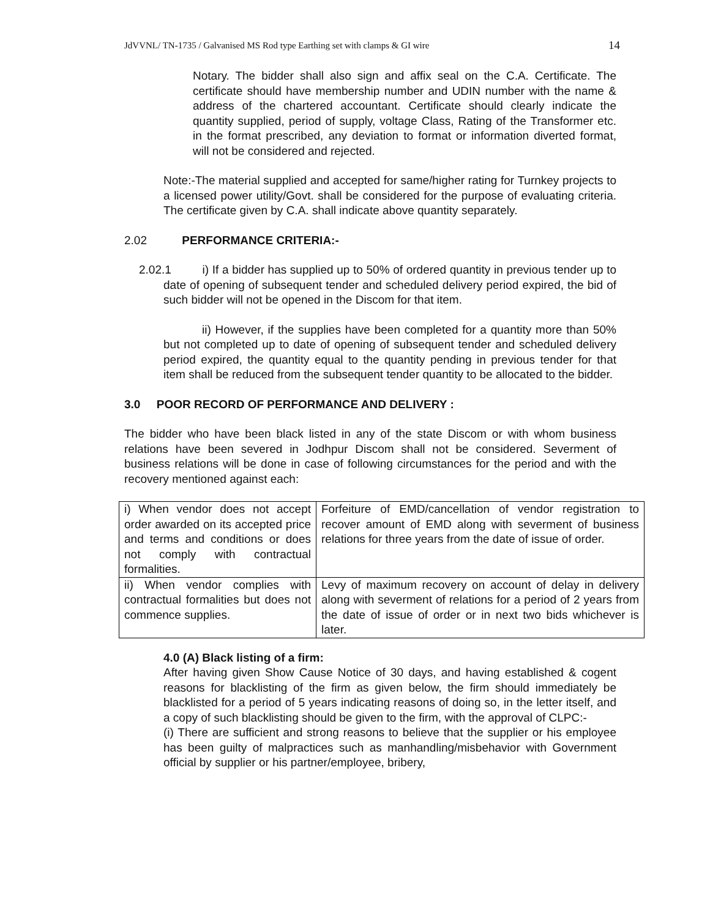JdVVNL/ TN-1735 / Galvanised MS Rod type Earthing set with clamps & GI wire 14
Notary. The bidder shall also sign and affix seal on the C.A. Certificate. The certificate should have membership number and UDIN number with the name & address of the chartered accountant. Certificate should clearly indicate the quantity supplied, period of supply, voltage Class, Rating of the Transformer etc. in the format prescribed, any deviation to format or information diverted format, will not be considered and rejected.
Note:-The material supplied and accepted for same/higher rating for Turnkey projects to a licensed power utility/Govt. shall be considered for the purpose of evaluating criteria. The certificate given by C.A. shall indicate above quantity separately.
2.02 PERFORMANCE CRITERIA:-
2.02.1 i) If a bidder has supplied up to 50% of ordered quantity in previous tender up to date of opening of subsequent tender and scheduled delivery period expired, the bid of such bidder will not be opened in the Discom for that item.
ii) However, if the supplies have been completed for a quantity more than 50% but not completed up to date of opening of subsequent tender and scheduled delivery period expired, the quantity equal to the quantity pending in previous tender for that item shall be reduced from the subsequent tender quantity to be allocated to the bidder.
3.0 POOR RECORD OF PERFORMANCE AND DELIVERY :
The bidder who have been black listed in any of the state Discom or with whom business relations have been severed in Jodhpur Discom shall not be considered. Severment of business relations will be done in case of following circumstances for the period and with the recovery mentioned against each:
| i) When vendor does not accept order awarded on its accepted price and terms and conditions or does not comply with contractual formalities. | Forfeiture of EMD/cancellation of vendor registration to recover amount of EMD along with severment of business relations for three years from the date of issue of order. |
| ii) When vendor complies with contractual formalities but does not commence supplies. | Levy of maximum recovery on account of delay in delivery along with severment of relations for a period of 2 years from the date of issue of order or in next two bids whichever is later. |
4.0 (A) Black listing of a firm:
After having given Show Cause Notice of 30 days, and having established & cogent reasons for blacklisting of the firm as given below, the firm should immediately be blacklisted for a period of 5 years indicating reasons of doing so, in the letter itself, and a copy of such blacklisting should be given to the firm, with the approval of CLPC:-
(i) There are sufficient and strong reasons to believe that the supplier or his employee has been guilty of malpractices such as manhandling/misbehavior with Government official by supplier or his partner/employee, bribery,